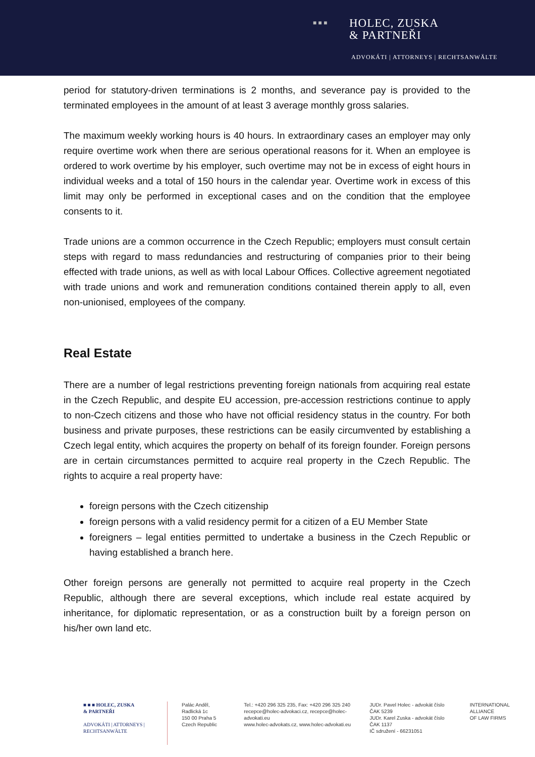■ ■ ■
HOLEC, ZUSKA
& PARTNEŘI
ADVOKÁTI | ATTORNEYS | RECHTSANWÄLTE
period for statutory-driven terminations is 2 months, and severance pay is provided to the terminated employees in the amount of at least 3 average monthly gross salaries.
The maximum weekly working hours is 40 hours. In extraordinary cases an employer may only require overtime work when there are serious operational reasons for it. When an employee is ordered to work overtime by his employer, such overtime may not be in excess of eight hours in individual weeks and a total of 150 hours in the calendar year. Overtime work in excess of this limit may only be performed in exceptional cases and on the condition that the employee consents to it.
Trade unions are a common occurrence in the Czech Republic; employers must consult certain steps with regard to mass redundancies and restructuring of companies prior to their being effected with trade unions, as well as with local Labour Offices. Collective agreement negotiated with trade unions and work and remuneration conditions contained therein apply to all, even non-unionised, employees of the company.
Real Estate
There are a number of legal restrictions preventing foreign nationals from acquiring real estate in the Czech Republic, and despite EU accession, pre-accession restrictions continue to apply to non-Czech citizens and those who have not official residency status in the country. For both business and private purposes, these restrictions can be easily circumvented by establishing a Czech legal entity, which acquires the property on behalf of its foreign founder. Foreign persons are in certain circumstances permitted to acquire real property in the Czech Republic. The rights to acquire a real property have:
foreign persons with the Czech citizenship
foreign persons with a valid residency permit for a citizen of a EU Member State
foreigners – legal entities permitted to undertake a business in the Czech Republic or having established a branch here.
Other foreign persons are generally not permitted to acquire real property in the Czech Republic, although there are several exceptions, which include real estate acquired by inheritance, for diplomatic representation, or as a construction built by a foreign person on his/her own land etc.
■ ■ ■ HOLEC, ZUSKA
& PARTNEŘI
ADVOKÁTI | ATTORNEYS | RECHTSANWÄLTE
Palác Anděl, Radlická 1c
150 00 Praha 5
Czech Republic
Tel.: +420 296 325 235, Fax: +420 296 325 240
recepce@holec-advokaci.cz, recepce@holec-advokati.eu
www.holec-advokats.cz, www.holec-advokati.eu
JUDr. Pavel Holec - advokát číslo ČAK 5239
JUDr. Karel Zuska - advokát číslo ČAK 1137
IČ sdružení - 66231051
INTERNATIONAL
ALLIANCE
OF LAW FIRMS